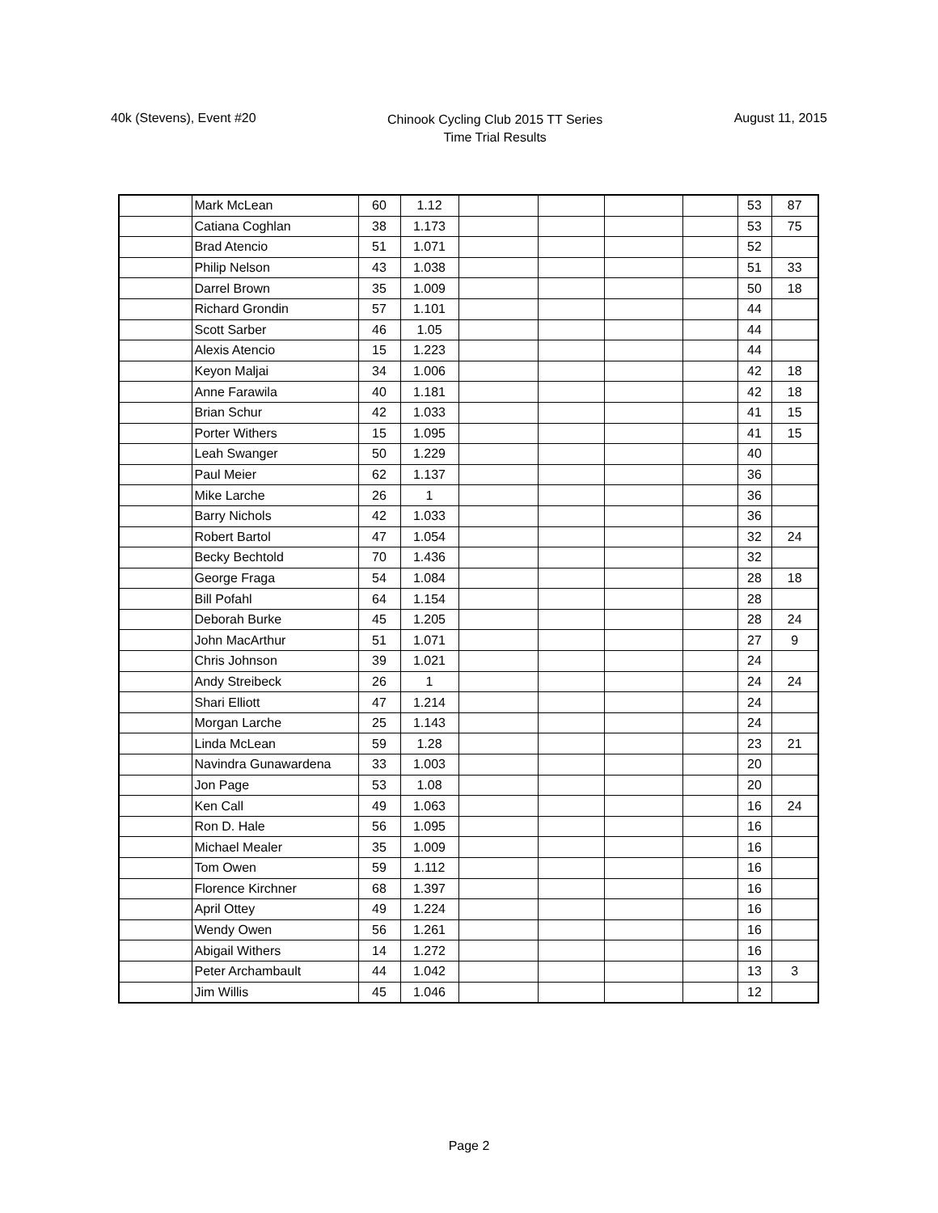40k (Stevens), Event #20
Chinook Cycling Club 2015 TT Series
Time Trial Results
August 11, 2015
| | Mark McLean | 60 | 1.12 | | | | | 53 | 87 |
| | Catiana Coghlan | 38 | 1.173 | | | | | 53 | 75 |
| | Brad Atencio | 51 | 1.071 | | | | | 52 | |
| | Philip Nelson | 43 | 1.038 | | | | | 51 | 33 |
| | Darrel Brown | 35 | 1.009 | | | | | 50 | 18 |
| | Richard Grondin | 57 | 1.101 | | | | | 44 | |
| | Scott Sarber | 46 | 1.05 | | | | | 44 | |
| | Alexis Atencio | 15 | 1.223 | | | | | 44 | |
| | Keyon Maljai | 34 | 1.006 | | | | | 42 | 18 |
| | Anne Farawila | 40 | 1.181 | | | | | 42 | 18 |
| | Brian Schur | 42 | 1.033 | | | | | 41 | 15 |
| | Porter Withers | 15 | 1.095 | | | | | 41 | 15 |
| | Leah Swanger | 50 | 1.229 | | | | | 40 | |
| | Paul Meier | 62 | 1.137 | | | | | 36 | |
| | Mike Larche | 26 | 1 | | | | | 36 | |
| | Barry Nichols | 42 | 1.033 | | | | | 36 | |
| | Robert Bartol | 47 | 1.054 | | | | | 32 | 24 |
| | Becky Bechtold | 70 | 1.436 | | | | | 32 | |
| | George Fraga | 54 | 1.084 | | | | | 28 | 18 |
| | Bill Pofahl | 64 | 1.154 | | | | | 28 | |
| | Deborah Burke | 45 | 1.205 | | | | | 28 | 24 |
| | John MacArthur | 51 | 1.071 | | | | | 27 | 9 |
| | Chris Johnson | 39 | 1.021 | | | | | 24 | |
| | Andy Streibeck | 26 | 1 | | | | | 24 | 24 |
| | Shari Elliott | 47 | 1.214 | | | | | 24 | |
| | Morgan Larche | 25 | 1.143 | | | | | 24 | |
| | Linda McLean | 59 | 1.28 | | | | | 23 | 21 |
| | Navindra Gunawardena | 33 | 1.003 | | | | | 20 | |
| | Jon Page | 53 | 1.08 | | | | | 20 | |
| | Ken Call | 49 | 1.063 | | | | | 16 | 24 |
| | Ron D. Hale | 56 | 1.095 | | | | | 16 | |
| | Michael Mealer | 35 | 1.009 | | | | | 16 | |
| | Tom Owen | 59 | 1.112 | | | | | 16 | |
| | Florence Kirchner | 68 | 1.397 | | | | | 16 | |
| | April Ottey | 49 | 1.224 | | | | | 16 | |
| | Wendy Owen | 56 | 1.261 | | | | | 16 | |
| | Abigail Withers | 14 | 1.272 | | | | | 16 | |
| | Peter Archambault | 44 | 1.042 | | | | | 13 | 3 |
| | Jim Willis | 45 | 1.046 | | | | | 12 | |
Page 2